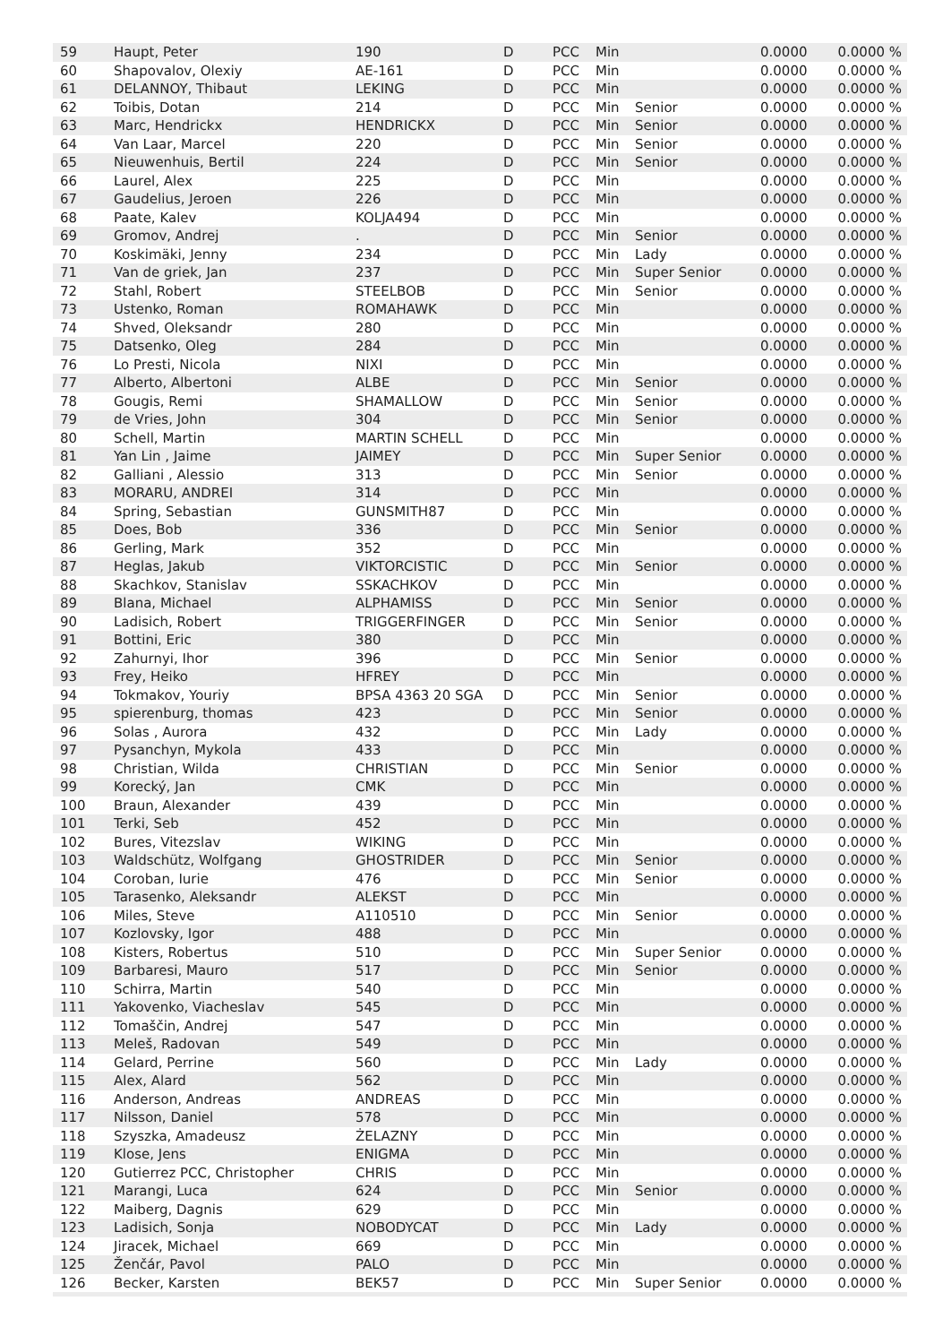| 59 | Haupt, Peter | 190 | D | PCC | Min | | 0.0000 | 0.0000 % |
| 60 | Shapovalov, Olexiy | AE-161 | D | PCC | Min | | 0.0000 | 0.0000 % |
| 61 | DELANNOY, Thibaut | LEKING | D | PCC | Min | | 0.0000 | 0.0000 % |
| 62 | Toibis, Dotan | 214 | D | PCC | Min | Senior | 0.0000 | 0.0000 % |
| 63 | Marc, Hendrickx | HENDRICKX | D | PCC | Min | Senior | 0.0000 | 0.0000 % |
| 64 | Van Laar, Marcel | 220 | D | PCC | Min | Senior | 0.0000 | 0.0000 % |
| 65 | Nieuwenhuis, Bertil | 224 | D | PCC | Min | Senior | 0.0000 | 0.0000 % |
| 66 | Laurel, Alex | 225 | D | PCC | Min | | 0.0000 | 0.0000 % |
| 67 | Gaudelius, Jeroen | 226 | D | PCC | Min | | 0.0000 | 0.0000 % |
| 68 | Paate, Kalev | KOLJA494 | D | PCC | Min | | 0.0000 | 0.0000 % |
| 69 | Gromov, Andrej | . | D | PCC | Min | Senior | 0.0000 | 0.0000 % |
| 70 | Koskimäki, Jenny | 234 | D | PCC | Min | Lady | 0.0000 | 0.0000 % |
| 71 | Van de griek, Jan | 237 | D | PCC | Min | Super Senior | 0.0000 | 0.0000 % |
| 72 | Stahl, Robert | STEELBOB | D | PCC | Min | Senior | 0.0000 | 0.0000 % |
| 73 | Ustenko, Roman | ROMAHAWK | D | PCC | Min | | 0.0000 | 0.0000 % |
| 74 | Shved, Oleksandr | 280 | D | PCC | Min | | 0.0000 | 0.0000 % |
| 75 | Datsenko, Oleg | 284 | D | PCC | Min | | 0.0000 | 0.0000 % |
| 76 | Lo Presti, Nicola | NIXI | D | PCC | Min | | 0.0000 | 0.0000 % |
| 77 | Alberto, Albertoni | ALBE | D | PCC | Min | Senior | 0.0000 | 0.0000 % |
| 78 | Gougis, Remi | SHAMALLOW | D | PCC | Min | Senior | 0.0000 | 0.0000 % |
| 79 | de Vries, John | 304 | D | PCC | Min | Senior | 0.0000 | 0.0000 % |
| 80 | Schell, Martin | MARTIN SCHELL | D | PCC | Min | | 0.0000 | 0.0000 % |
| 81 | Yan Lin , Jaime | JAIMEY | D | PCC | Min | Super Senior | 0.0000 | 0.0000 % |
| 82 | Galliani , Alessio | 313 | D | PCC | Min | Senior | 0.0000 | 0.0000 % |
| 83 | MORARU, ANDREI | 314 | D | PCC | Min | | 0.0000 | 0.0000 % |
| 84 | Spring, Sebastian | GUNSMITH87 | D | PCC | Min | | 0.0000 | 0.0000 % |
| 85 | Does, Bob | 336 | D | PCC | Min | Senior | 0.0000 | 0.0000 % |
| 86 | Gerling, Mark | 352 | D | PCC | Min | | 0.0000 | 0.0000 % |
| 87 | Heglas, Jakub | VIKTORCISTIC | D | PCC | Min | Senior | 0.0000 | 0.0000 % |
| 88 | Skachkov, Stanislav | SSKACHKOV | D | PCC | Min | | 0.0000 | 0.0000 % |
| 89 | Blana, Michael | ALPHAMISS | D | PCC | Min | Senior | 0.0000 | 0.0000 % |
| 90 | Ladisich, Robert | TRIGGERFINGER | D | PCC | Min | Senior | 0.0000 | 0.0000 % |
| 91 | Bottini, Eric | 380 | D | PCC | Min | | 0.0000 | 0.0000 % |
| 92 | Zahurnyi, Ihor | 396 | D | PCC | Min | Senior | 0.0000 | 0.0000 % |
| 93 | Frey, Heiko | HFREY | D | PCC | Min | | 0.0000 | 0.0000 % |
| 94 | Tokmakov, Youriy | BPSA 4363 20 SGA | D | PCC | Min | Senior | 0.0000 | 0.0000 % |
| 95 | spierenburg, thomas | 423 | D | PCC | Min | Senior | 0.0000 | 0.0000 % |
| 96 | Solas , Aurora | 432 | D | PCC | Min | Lady | 0.0000 | 0.0000 % |
| 97 | Pysanchyn, Mykola | 433 | D | PCC | Min | | 0.0000 | 0.0000 % |
| 98 | Christian, Wilda | CHRISTIAN | D | PCC | Min | Senior | 0.0000 | 0.0000 % |
| 99 | Korecký, Jan | CMK | D | PCC | Min | | 0.0000 | 0.0000 % |
| 100 | Braun, Alexander | 439 | D | PCC | Min | | 0.0000 | 0.0000 % |
| 101 | Terki, Seb | 452 | D | PCC | Min | | 0.0000 | 0.0000 % |
| 102 | Bures, Vitezslav | WIKING | D | PCC | Min | | 0.0000 | 0.0000 % |
| 103 | Waldschütz, Wolfgang | GHOSTRIDER | D | PCC | Min | Senior | 0.0000 | 0.0000 % |
| 104 | Coroban, Iurie | 476 | D | PCC | Min | Senior | 0.0000 | 0.0000 % |
| 105 | Tarasenko, Aleksandr | ALEKST | D | PCC | Min | | 0.0000 | 0.0000 % |
| 106 | Miles, Steve | A110510 | D | PCC | Min | Senior | 0.0000 | 0.0000 % |
| 107 | Kozlovsky, Igor | 488 | D | PCC | Min | | 0.0000 | 0.0000 % |
| 108 | Kisters, Robertus | 510 | D | PCC | Min | Super Senior | 0.0000 | 0.0000 % |
| 109 | Barbaresi, Mauro | 517 | D | PCC | Min | Senior | 0.0000 | 0.0000 % |
| 110 | Schirra, Martin | 540 | D | PCC | Min | | 0.0000 | 0.0000 % |
| 111 | Yakovenko, Viacheslav | 545 | D | PCC | Min | | 0.0000 | 0.0000 % |
| 112 | Tomaščin, Andrej | 547 | D | PCC | Min | | 0.0000 | 0.0000 % |
| 113 | Meleš, Radovan | 549 | D | PCC | Min | | 0.0000 | 0.0000 % |
| 114 | Gelard, Perrine | 560 | D | PCC | Min | Lady | 0.0000 | 0.0000 % |
| 115 | Alex, Alard | 562 | D | PCC | Min | | 0.0000 | 0.0000 % |
| 116 | Anderson, Andreas | ANDREAS | D | PCC | Min | | 0.0000 | 0.0000 % |
| 117 | Nilsson, Daniel | 578 | D | PCC | Min | | 0.0000 | 0.0000 % |
| 118 | Szyszka, Amadeusz | ŻELAZNY | D | PCC | Min | | 0.0000 | 0.0000 % |
| 119 | Klose, Jens | ENIGMA | D | PCC | Min | | 0.0000 | 0.0000 % |
| 120 | Gutierrez PCC, Christopher | CHRIS | D | PCC | Min | | 0.0000 | 0.0000 % |
| 121 | Marangi, Luca | 624 | D | PCC | Min | Senior | 0.0000 | 0.0000 % |
| 122 | Maiberg, Dagnis | 629 | D | PCC | Min | | 0.0000 | 0.0000 % |
| 123 | Ladisich, Sonja | NOBODYCAT | D | PCC | Min | Lady | 0.0000 | 0.0000 % |
| 124 | Jiracek, Michael | 669 | D | PCC | Min | | 0.0000 | 0.0000 % |
| 125 | Ženčár, Pavol | PALO | D | PCC | Min | | 0.0000 | 0.0000 % |
| 126 | Becker, Karsten | BEK57 | D | PCC | Min | Super Senior | 0.0000 | 0.0000 % |